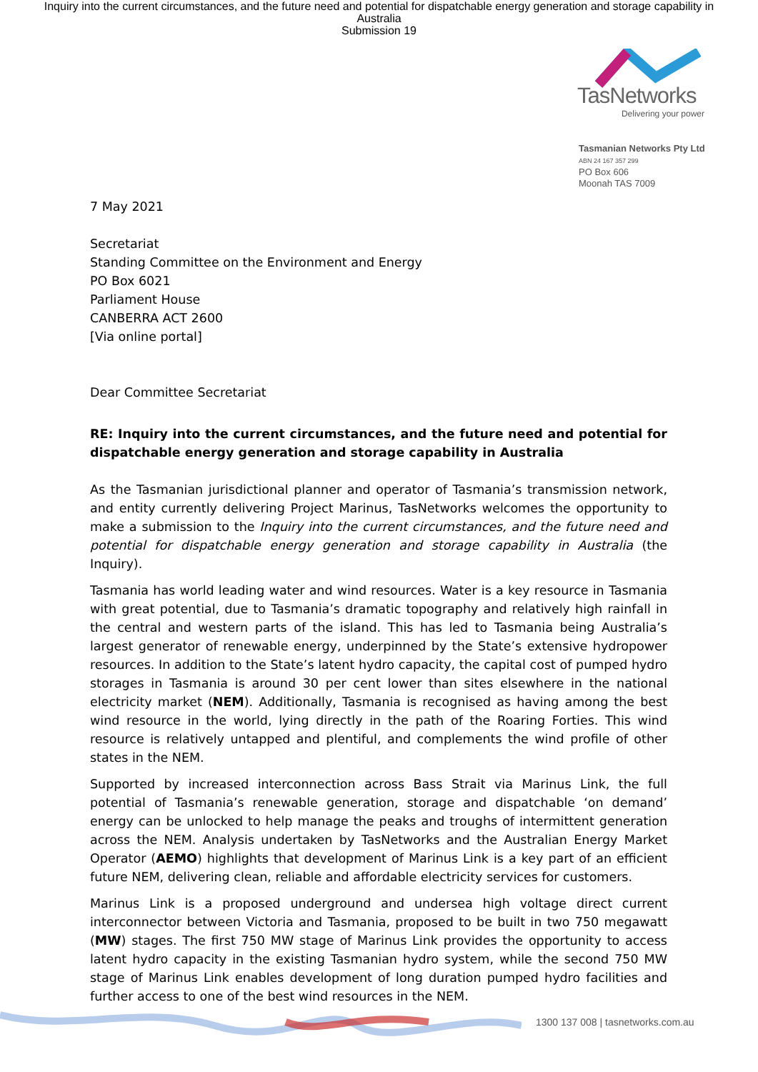Inquiry into the current circumstances, and the future need and potential for dispatchable energy generation and storage capability in Australia
Submission 19
TasNetworks
Delivering your power
Tasmanian Networks Pty Ltd
ABN 24 167 357 299
PO Box 606
Moonah TAS 7009
7 May 2021
Secretariat
Standing Committee on the Environment and Energy
PO Box 6021
Parliament House
CANBERRA ACT 2600
[Via online portal]
Dear Committee Secretariat
RE: Inquiry into the current circumstances, and the future need and potential for dispatchable energy generation and storage capability in Australia
As the Tasmanian jurisdictional planner and operator of Tasmania’s transmission network, and entity currently delivering Project Marinus, TasNetworks welcomes the opportunity to make a submission to the Inquiry into the current circumstances, and the future need and potential for dispatchable energy generation and storage capability in Australia (the Inquiry).
Tasmania has world leading water and wind resources. Water is a key resource in Tasmania with great potential, due to Tasmania’s dramatic topography and relatively high rainfall in the central and western parts of the island. This has led to Tasmania being Australia’s largest generator of renewable energy, underpinned by the State’s extensive hydropower resources. In addition to the State’s latent hydro capacity, the capital cost of pumped hydro storages in Tasmania is around 30 per cent lower than sites elsewhere in the national electricity market (NEM). Additionally, Tasmania is recognised as having among the best wind resource in the world, lying directly in the path of the Roaring Forties. This wind resource is relatively untapped and plentiful, and complements the wind profile of other states in the NEM.
Supported by increased interconnection across Bass Strait via Marinus Link, the full potential of Tasmania’s renewable generation, storage and dispatchable ‘on demand’ energy can be unlocked to help manage the peaks and troughs of intermittent generation across the NEM. Analysis undertaken by TasNetworks and the Australian Energy Market Operator (AEMO) highlights that development of Marinus Link is a key part of an efficient future NEM, delivering clean, reliable and affordable electricity services for customers.
Marinus Link is a proposed underground and undersea high voltage direct current interconnector between Victoria and Tasmania, proposed to be built in two 750 megawatt (MW) stages. The first 750 MW stage of Marinus Link provides the opportunity to access latent hydro capacity in the existing Tasmanian hydro system, while the second 750 MW stage of Marinus Link enables development of long duration pumped hydro facilities and further access to one of the best wind resources in the NEM.
1300 137 008 | tasnetworks.com.au